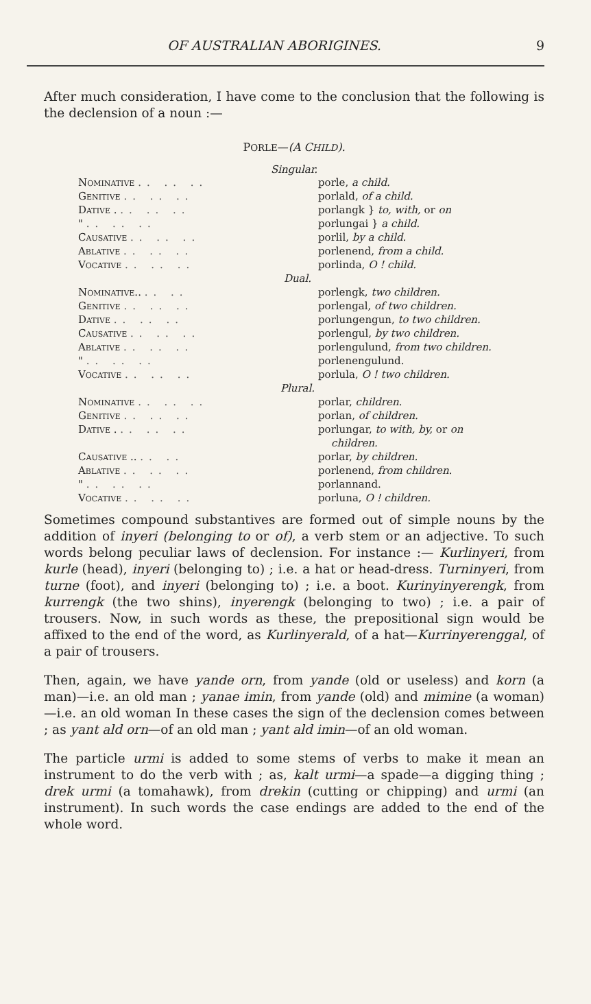OF AUSTRALIAN ABORIGINES. 9
After much consideration, I have come to the conclusion that the following is the declension of a noun :—
PORLE—(A CHILD).
Singular.
| Nominative .. .. .. | porle, a child. |
| Genitive .. .. .. | porlald, of a child. |
| Dative . .. .. .. | porlangk } to, with, or on |
| " .. .. .. | porlungai } a child. |
| Causative .. .. .. | porlil, by a child. |
| Ablative .. .. .. | porlenend, from a child. |
| Vocative .. .. .. | porlinda, O ! child. |
| Dual. | |
| Nominative.. .. .. | porlengk, two children. |
| Genitive .. .. .. | porlengal, of two children. |
| Dative .. .. .. | porlungengun, to two children. |
| Causative .. .. .. | porlengul, by two children. |
| Ablative .. .. .. | porlengulund, from two children. |
| " .. .. .. | porlenengulund. |
| Vocative .. .. .. | porlula, O ! two children. |
| Plural. | |
| Nominative .. .. .. | porlar, children. |
| Genitive .. .. .. | porlan, of children. |
| Dative . .. .. .. | porlungar, to with, by, or on children. |
| Causative .. .. .. | porlar, by children. |
| Ablative .. .. .. | porlenend, from children. |
| " .. .. .. | porlannand. |
| Vocative .. .. .. | porluna, O ! children. |
Sometimes compound substantives are formed out of simple nouns by the addition of inyeri (belonging to or of), a verb stem or an adjective. To such words belong peculiar laws of declension. For instance :— Kurlinyeri, from kurle (head), inyeri (belonging to) ; i.e. a hat or head-dress. Turninyeri, from turne (foot), and inyeri (belonging to) ; i.e. a boot. Kurinyinyerengk, from kurrengk (the two shins), inyerengk (belonging to two) ; i.e. a pair of trousers. Now, in such words as these, the prepositional sign would be affixed to the end of the word, as Kurlinyerald, of a hat—Kurrinyerenggal, of a pair of trousers.
Then, again, we have yande orn, from yande (old or useless) and korn (a man)—i.e. an old man ; yanae imin, from yande (old) and mimine (a woman)—i.e. an old woman In these cases the sign of the declension comes between ; as yant ald orn—of an old man ; yant ald imin—of an old woman.
The particle urmi is added to some stems of verbs to make it mean an instrument to do the verb with ; as, kalt urmi—a spade—a digging thing ; drek urmi (a tomahawk), from drekin (cutting or chipping) and urmi (an instrument). In such words the case endings are added to the end of the whole word.